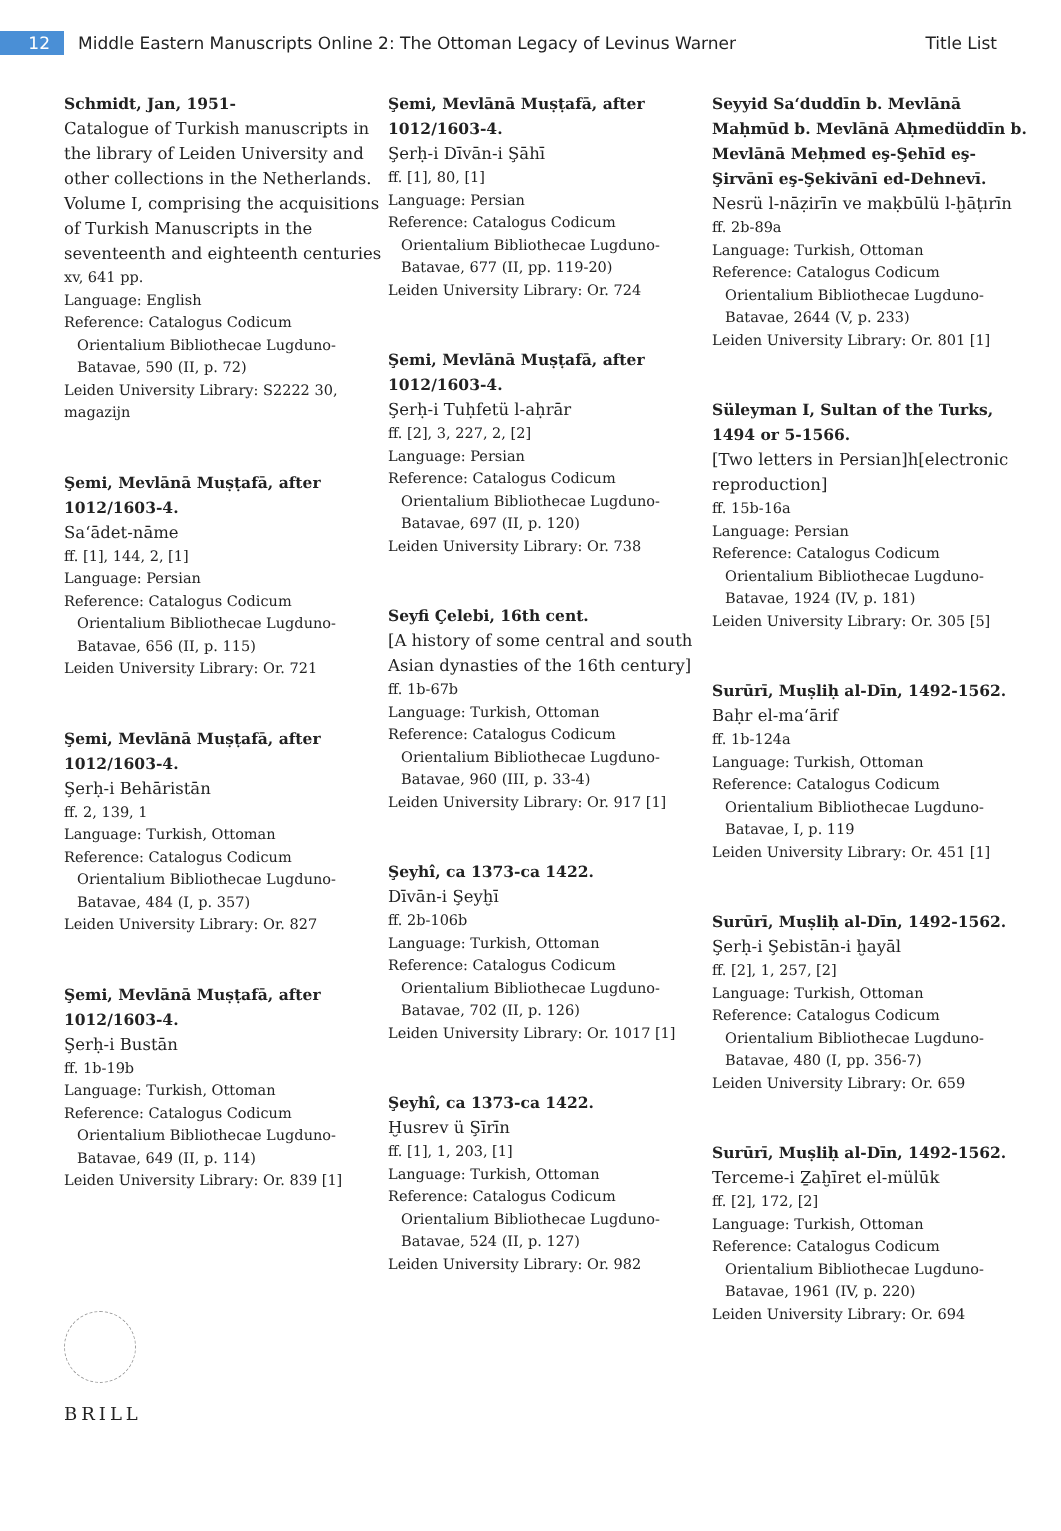12
Middle Eastern Manuscripts Online 2: The Ottoman Legacy of Levinus Warner
Title List
Schmidt, Jan, 1951-
Catalogue of Turkish manuscripts in the library of Leiden University and other collections in the Netherlands. Volume I, comprising the acquisitions of Turkish Manuscripts in the seventeenth and eighteenth centuries
xv, 641 pp.
Language: English
Reference: Catalogus Codicum
Orientalium Bibliothecae Lugduno-Batavae, 590 (II, p. 72)
Leiden University Library: S2222 30, magazijn
Şemi, Mevlānā Muṣṭafā, after 1012/1603-4.
Sa‘ādet-nāme
ff. [1], 144, 2, [1]
Language: Persian
Reference: Catalogus Codicum
Orientalium Bibliothecae Lugduno-Batavae, 656 (II, p. 115)
Leiden University Library: Or. 721
Şemi, Mevlānā Muṣṭafā, after 1012/1603-4.
Şerḥ-i Behāristān
ff. 2, 139, 1
Language: Turkish, Ottoman
Reference: Catalogus Codicum
Orientalium Bibliothecae Lugduno-Batavae, 484 (I, p. 357)
Leiden University Library: Or. 827
Şemi, Mevlānā Muṣṭafā, after 1012/1603-4.
Şerḥ-i Bustān
ff. 1b-19b
Language: Turkish, Ottoman
Reference: Catalogus Codicum
Orientalium Bibliothecae Lugduno-Batavae, 649 (II, p. 114)
Leiden University Library: Or. 839 [1]
Şemi, Mevlānā Muṣṭafā, after 1012/1603-4.
Şerḥ-i Dīvān-i Şāhī
ff. [1], 80, [1]
Language: Persian
Reference: Catalogus Codicum
Orientalium Bibliothecae Lugduno-Batavae, 677 (II, pp. 119-20)
Leiden University Library: Or. 724
Şemi, Mevlānā Muṣṭafā, after 1012/1603-4.
Şerḥ-i Tuḥfetü l-aḥrār
ff. [2], 3, 227, 2, [2]
Language: Persian
Reference: Catalogus Codicum
Orientalium Bibliothecae Lugduno-Batavae, 697 (II, p. 120)
Leiden University Library: Or. 738
Seyfi Çelebi, 16th cent.
[A history of some central and south Asian dynasties of the 16th century]
ff. 1b-67b
Language: Turkish, Ottoman
Reference: Catalogus Codicum
Orientalium Bibliothecae Lugduno-Batavae, 960 (III, p. 33-4)
Leiden University Library: Or. 917 [1]
Şeyhî, ca 1373-ca 1422.
Dīvān-i Şeyḫī
ff. 2b-106b
Language: Turkish, Ottoman
Reference: Catalogus Codicum
Orientalium Bibliothecae Lugduno-Batavae, 702 (II, p. 126)
Leiden University Library: Or. 1017 [1]
Şeyhî, ca 1373-ca 1422.
Ḫusrev ü Şīrīn
ff. [1], 1, 203, [1]
Language: Turkish, Ottoman
Reference: Catalogus Codicum
Orientalium Bibliothecae Lugduno-Batavae, 524 (II, p. 127)
Leiden University Library: Or. 982
Seyyid Sa‘duddīn b. Mevlānā Maḥmūd b. Mevlānā Aḥmedüddīn b. Mevlānā Meḥmed eş-Şehīd eş-Şirvānī eş-Şekivānī ed-Dehnevī.
Nesrü l-nāẓirīn ve maḳbūlü l-ḫāṭırīn
ff. 2b-89a
Language: Turkish, Ottoman
Reference: Catalogus Codicum
Orientalium Bibliothecae Lugduno-Batavae, 2644 (V, p. 233)
Leiden University Library: Or. 801 [1]
Süleyman I, Sultan of the Turks, 1494 or 5-1566.
[Two letters in Persian]h[electronic reproduction]
ff. 15b-16a
Language: Persian
Reference: Catalogus Codicum
Orientalium Bibliothecae Lugduno-Batavae, 1924 (IV, p. 181)
Leiden University Library: Or. 305 [5]
Surūrī, Muṣliḥ al-Dīn, 1492-1562.
Baḥr el-ma‘ārif
ff. 1b-124a
Language: Turkish, Ottoman
Reference: Catalogus Codicum
Orientalium Bibliothecae Lugduno-Batavae, I, p. 119
Leiden University Library: Or. 451 [1]
Surūrī, Muṣliḥ al-Dīn, 1492-1562.
Şerḥ-i Şebistān-i ḫayāl
ff. [2], 1, 257, [2]
Language: Turkish, Ottoman
Reference: Catalogus Codicum
Orientalium Bibliothecae Lugduno-Batavae, 480 (I, pp. 356-7)
Leiden University Library: Or. 659
Surūrī, Muṣliḥ al-Dīn, 1492-1562.
Terceme-i Ẕaḫīret el-mülūk
ff. [2], 172, [2]
Language: Turkish, Ottoman
Reference: Catalogus Codicum
Orientalium Bibliothecae Lugduno-Batavae, 1961 (IV, p. 220)
Leiden University Library: Or. 694
BRILL